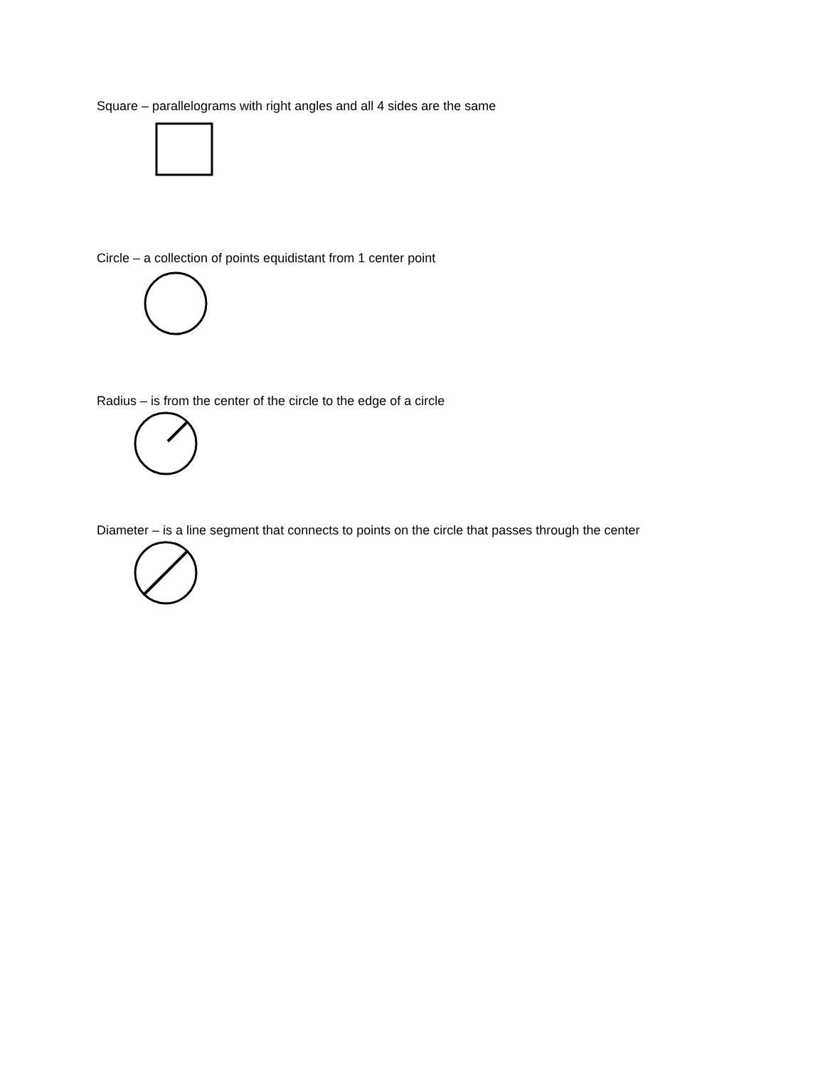Square – parallelograms with right angles and all 4 sides are the same
Circle – a collection of points equidistant from 1 center point
Radius – is from the center of the circle to the edge of a circle
Diameter – is a line segment that connects to points on the circle that passes through the center